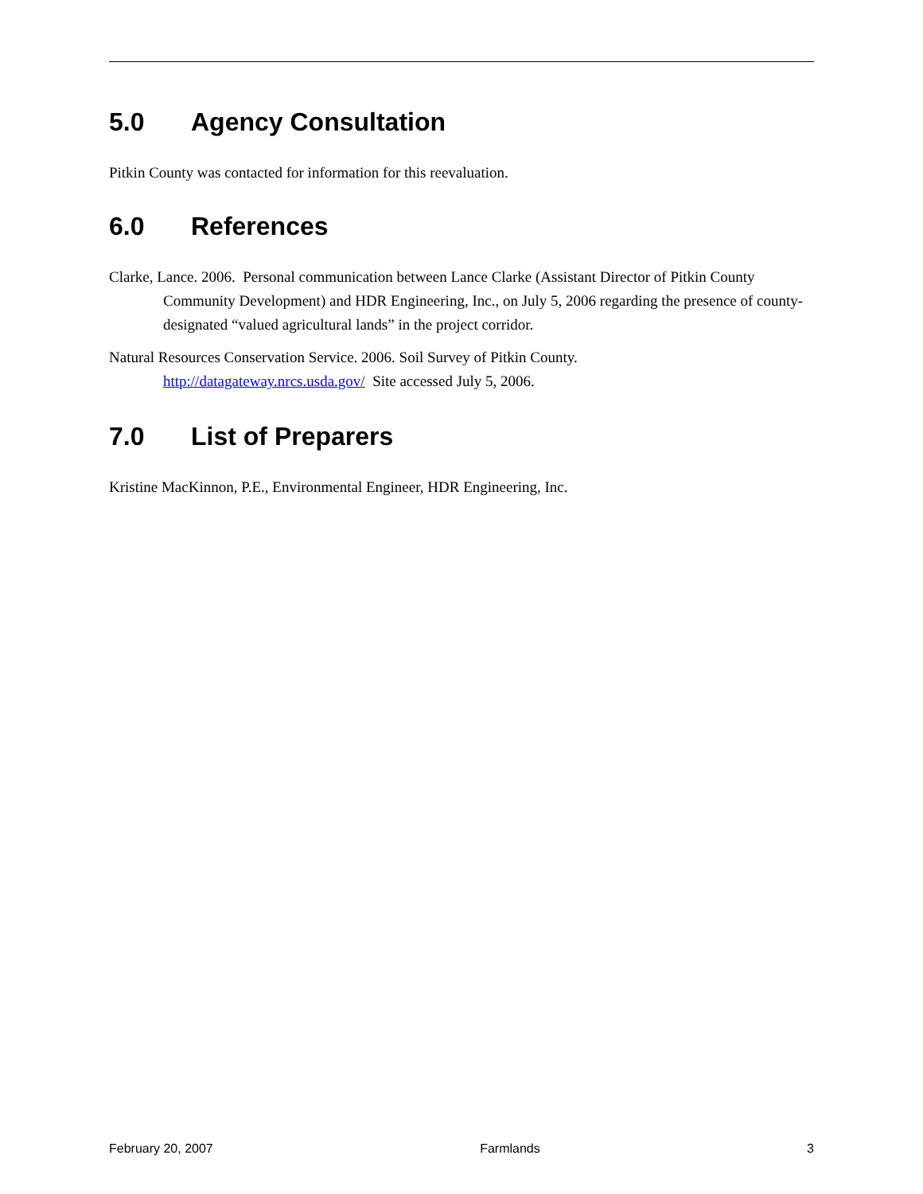5.0 Agency Consultation
Pitkin County was contacted for information for this reevaluation.
6.0 References
Clarke, Lance. 2006. Personal communication between Lance Clarke (Assistant Director of Pitkin County Community Development) and HDR Engineering, Inc., on July 5, 2006 regarding the presence of county-designated “valued agricultural lands” in the project corridor.
Natural Resources Conservation Service. 2006. Soil Survey of Pitkin County.
http://datagateway.nrcs.usda.gov/ Site accessed July 5, 2006.
7.0 List of Preparers
Kristine MacKinnon, P.E., Environmental Engineer, HDR Engineering, Inc.
February 20, 2007 Farmlands 3